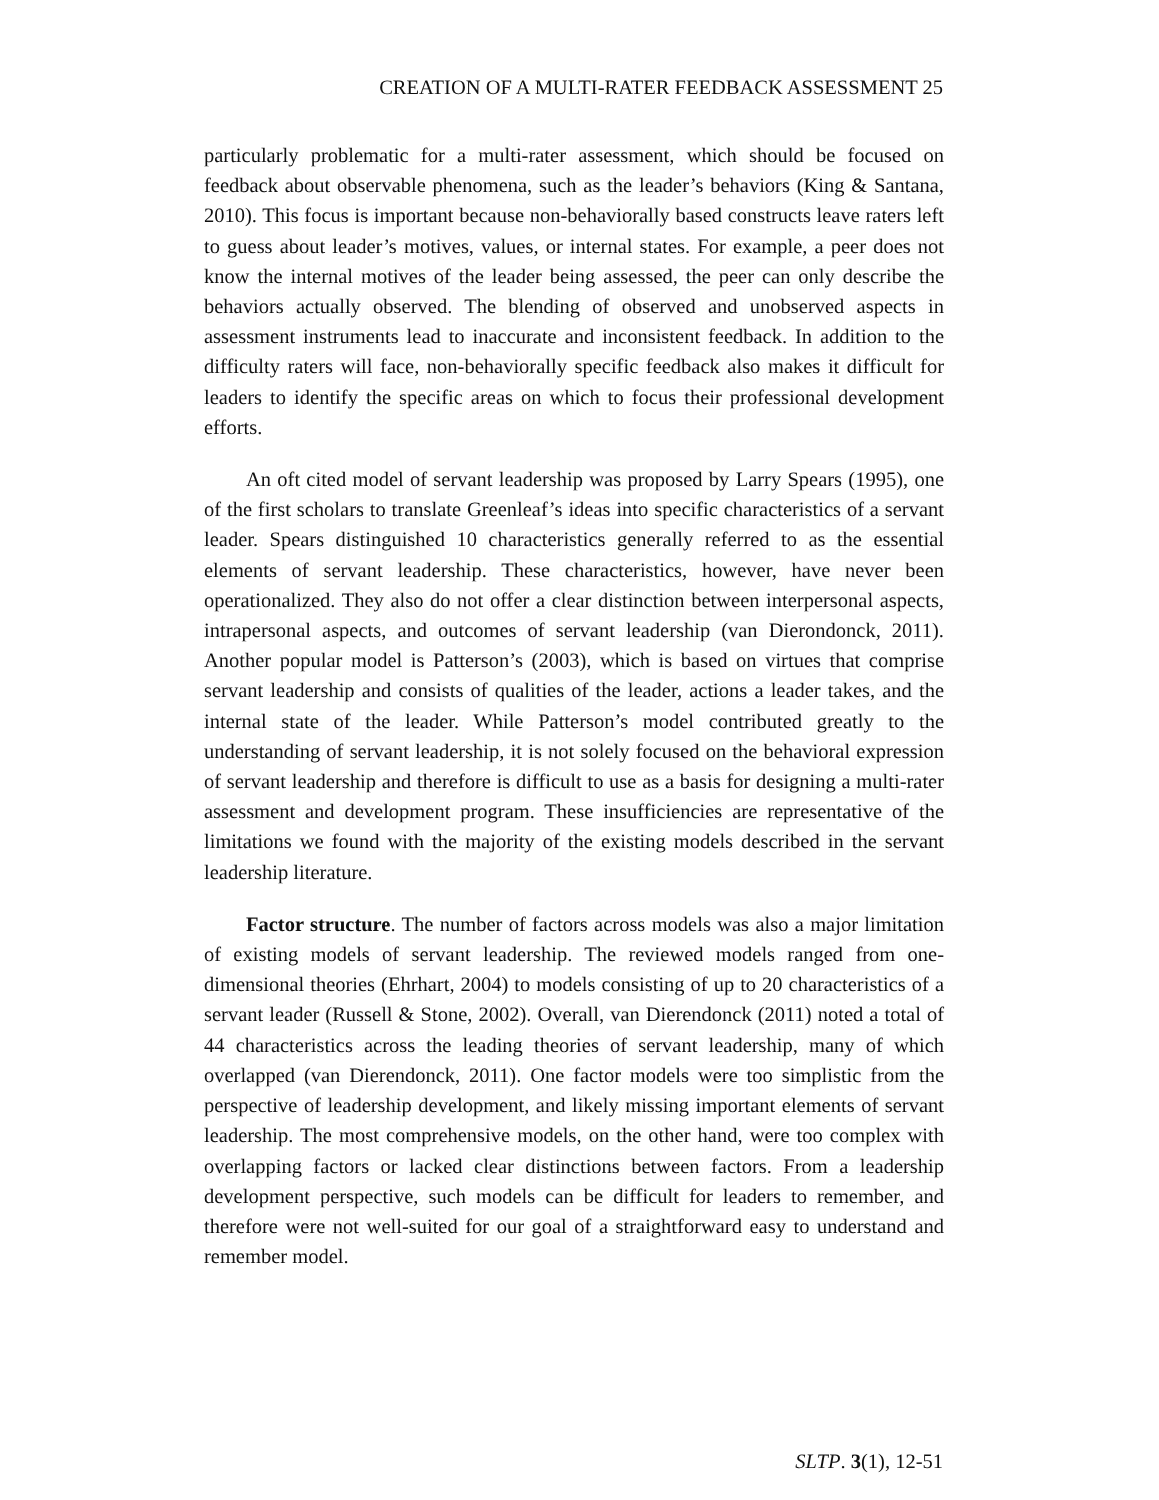CREATION OF A MULTI-RATER FEEDBACK ASSESSMENT 25
particularly problematic for a multi-rater assessment, which should be focused on feedback about observable phenomena, such as the leader’s behaviors (King & Santana, 2010). This focus is important because non-behaviorally based constructs leave raters left to guess about leader’s motives, values, or internal states. For example, a peer does not know the internal motives of the leader being assessed, the peer can only describe the behaviors actually observed. The blending of observed and unobserved aspects in assessment instruments lead to inaccurate and inconsistent feedback. In addition to the difficulty raters will face, non-behaviorally specific feedback also makes it difficult for leaders to identify the specific areas on which to focus their professional development efforts.
An oft cited model of servant leadership was proposed by Larry Spears (1995), one of the first scholars to translate Greenleaf’s ideas into specific characteristics of a servant leader. Spears distinguished 10 characteristics generally referred to as the essential elements of servant leadership. These characteristics, however, have never been operationalized. They also do not offer a clear distinction between interpersonal aspects, intrapersonal aspects, and outcomes of servant leadership (van Dierondonck, 2011). Another popular model is Patterson’s (2003), which is based on virtues that comprise servant leadership and consists of qualities of the leader, actions a leader takes, and the internal state of the leader. While Patterson’s model contributed greatly to the understanding of servant leadership, it is not solely focused on the behavioral expression of servant leadership and therefore is difficult to use as a basis for designing a multi-rater assessment and development program. These insufficiencies are representative of the limitations we found with the majority of the existing models described in the servant leadership literature.
Factor structure. The number of factors across models was also a major limitation of existing models of servant leadership. The reviewed models ranged from one-dimensional theories (Ehrhart, 2004) to models consisting of up to 20 characteristics of a servant leader (Russell & Stone, 2002). Overall, van Dierendonck (2011) noted a total of 44 characteristics across the leading theories of servant leadership, many of which overlapped (van Dierendonck, 2011). One factor models were too simplistic from the perspective of leadership development, and likely missing important elements of servant leadership. The most comprehensive models, on the other hand, were too complex with overlapping factors or lacked clear distinctions between factors. From a leadership development perspective, such models can be difficult for leaders to remember, and therefore were not well-suited for our goal of a straightforward easy to understand and remember model.
SLTP. 3(1), 12-51